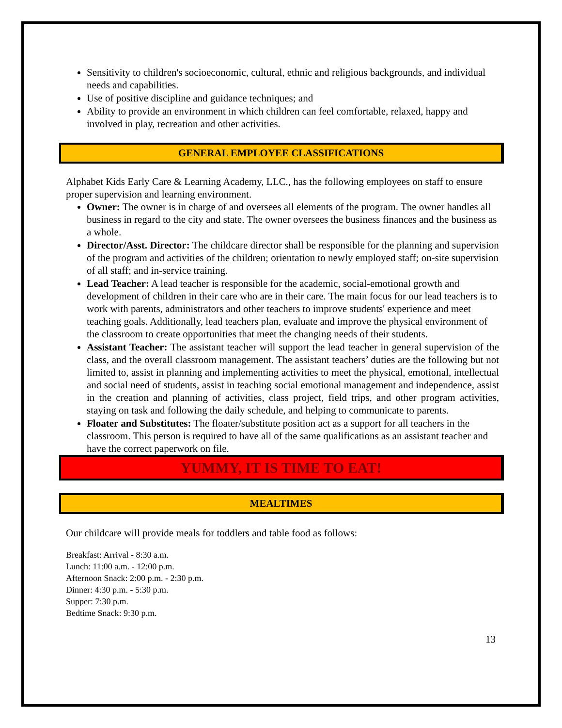Sensitivity to children's socioeconomic, cultural, ethnic and religious backgrounds, and individual needs and capabilities.
Use of positive discipline and guidance techniques; and
Ability to provide an environment in which children can feel comfortable, relaxed, happy and involved in play, recreation and other activities.
GENERAL EMPLOYEE CLASSIFICATIONS
Alphabet Kids Early Care & Learning Academy, LLC., has the following employees on staff to ensure proper supervision and learning environment.
Owner: The owner is in charge of and oversees all elements of the program. The owner handles all business in regard to the city and state. The owner oversees the business finances and the business as a whole.
Director/Asst. Director: The childcare director shall be responsible for the planning and supervision of the program and activities of the children; orientation to newly employed staff; on-site supervision of all staff; and in-service training.
Lead Teacher: A lead teacher is responsible for the academic, social-emotional growth and development of children in their care who are in their care. The main focus for our lead teachers is to work with parents, administrators and other teachers to improve students' experience and meet teaching goals. Additionally, lead teachers plan, evaluate and improve the physical environment of the classroom to create opportunities that meet the changing needs of their students.
Assistant Teacher: The assistant teacher will support the lead teacher in general supervision of the class, and the overall classroom management. The assistant teachers’ duties are the following but not limited to, assist in planning and implementing activities to meet the physical, emotional, intellectual and social need of students, assist in teaching social emotional management and independence, assist in the creation and planning of activities, class project, field trips, and other program activities, staying on task and following the daily schedule, and helping to communicate to parents.
Floater and Substitutes: The floater/substitute position act as a support for all teachers in the classroom. This person is required to have all of the same qualifications as an assistant teacher and have the correct paperwork on file.
YUMMY, IT IS TIME TO EAT!
MEALTIMES
Our childcare will provide meals for toddlers and table food as follows:
Breakfast: Arrival - 8:30 a.m.
Lunch: 11:00 a.m. - 12:00 p.m.
Afternoon Snack: 2:00 p.m. - 2:30 p.m.
Dinner: 4:30 p.m. - 5:30 p.m.
Supper: 7:30 p.m.
Bedtime Snack: 9:30 p.m.
13